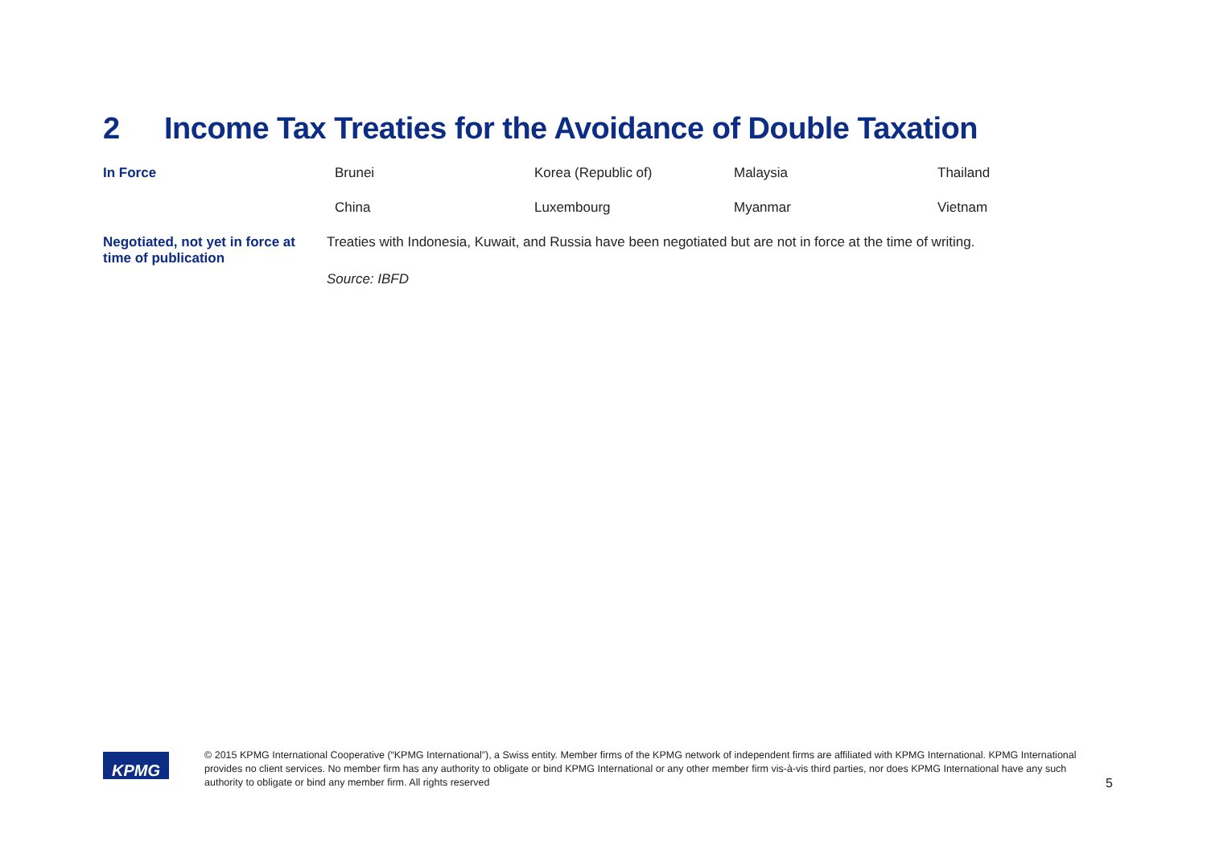2 Income Tax Treaties for the Avoidance of Double Taxation
| In Force | Brunei | Korea (Republic of) | Malaysia | Thailand |
| | China | Luxembourg | Myanmar | Vietnam |
| Negotiated, not yet in force at time of publication | Treaties with Indonesia, Kuwait, and Russia have been negotiated but are not in force at the time of writing. | | | |
| | Source: IBFD | | | |
KPMG
© 2015 KPMG International Cooperative (“KPMG International”), a Swiss entity. Member firms of the KPMG network of independent firms are affiliated with KPMG International. KPMG International provides no client services. No member firm has any authority to obligate or bind KPMG International or any other member firm vis-à-vis third parties, nor does KPMG International have any such authority to obligate or bind any member firm. All rights reserved
5